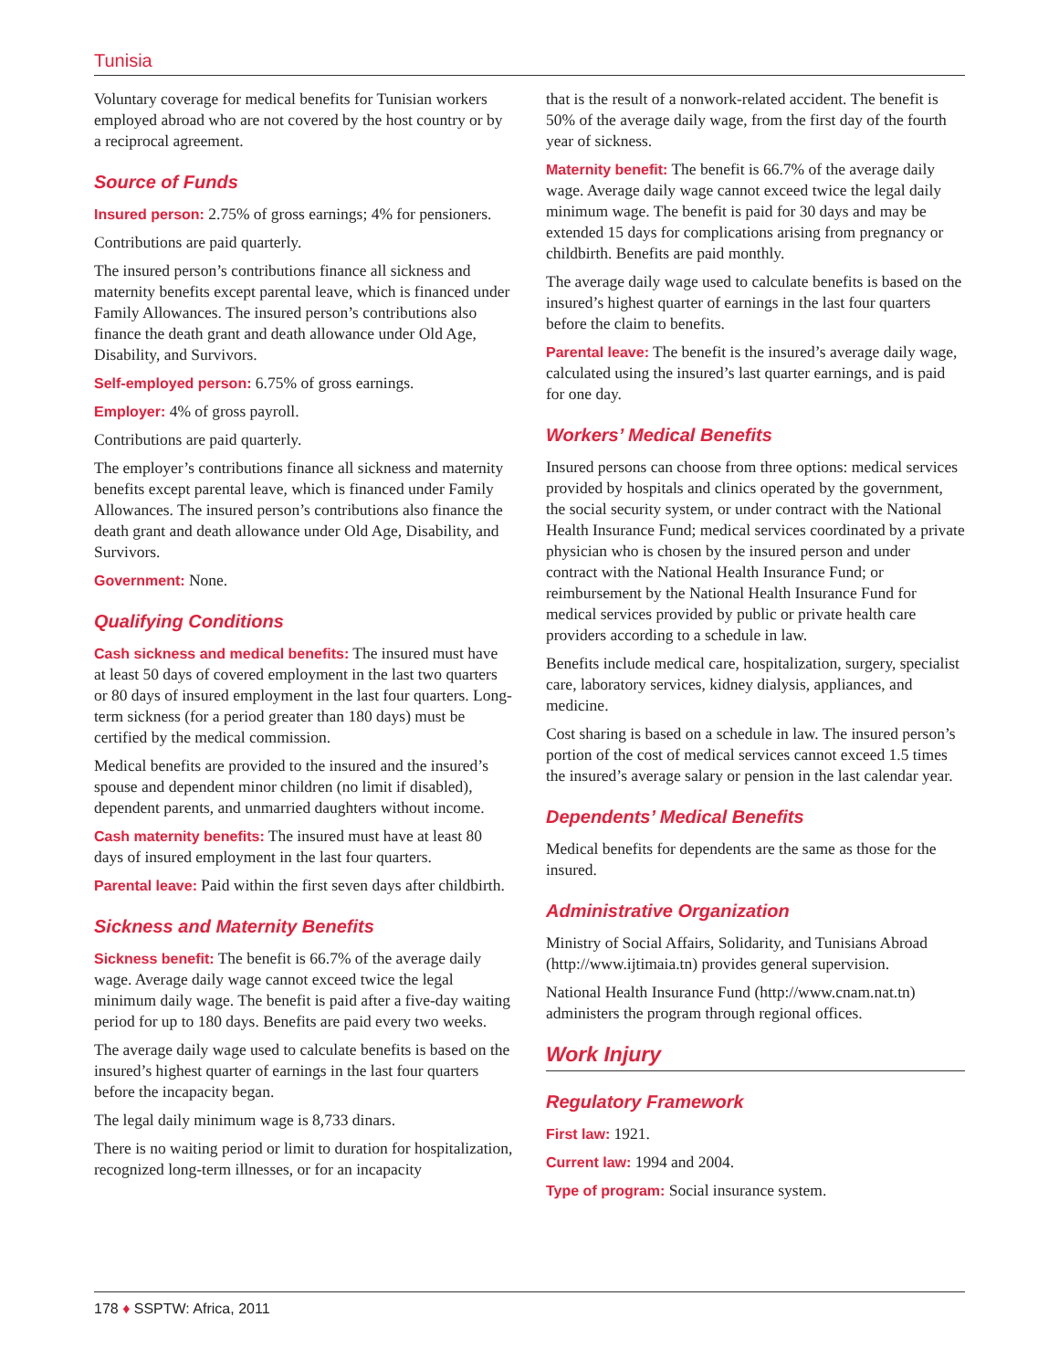Tunisia
Voluntary coverage for medical benefits for Tunisian workers employed abroad who are not covered by the host country or by a reciprocal agreement.
Source of Funds
Insured person: 2.75% of gross earnings; 4% for pensioners.
Contributions are paid quarterly.
The insured person’s contributions finance all sickness and maternity benefits except parental leave, which is financed under Family Allowances. The insured person’s contributions also finance the death grant and death allowance under Old Age, Disability, and Survivors.
Self-employed person: 6.75% of gross earnings.
Employer: 4% of gross payroll.
Contributions are paid quarterly.
The employer’s contributions finance all sickness and maternity benefits except parental leave, which is financed under Family Allowances. The insured person’s contributions also finance the death grant and death allowance under Old Age, Disability, and Survivors.
Government: None.
Qualifying Conditions
Cash sickness and medical benefits: The insured must have at least 50 days of covered employment in the last two quarters or 80 days of insured employment in the last four quarters. Long-term sickness (for a period greater than 180 days) must be certified by the medical commission.
Medical benefits are provided to the insured and the insured’s spouse and dependent minor children (no limit if disabled), dependent parents, and unmarried daughters without income.
Cash maternity benefits: The insured must have at least 80 days of insured employment in the last four quarters.
Parental leave: Paid within the first seven days after childbirth.
Sickness and Maternity Benefits
Sickness benefit: The benefit is 66.7% of the average daily wage. Average daily wage cannot exceed twice the legal minimum daily wage. The benefit is paid after a five-day waiting period for up to 180 days. Benefits are paid every two weeks.
The average daily wage used to calculate benefits is based on the insured’s highest quarter of earnings in the last four quarters before the incapacity began.
The legal daily minimum wage is 8,733 dinars.
There is no waiting period or limit to duration for hospitalization, recognized long-term illnesses, or for an incapacity
that is the result of a nonwork-related accident. The benefit is 50% of the average daily wage, from the first day of the fourth year of sickness.
Maternity benefit: The benefit is 66.7% of the average daily wage. Average daily wage cannot exceed twice the legal daily minimum wage. The benefit is paid for 30 days and may be extended 15 days for complications arising from pregnancy or childbirth. Benefits are paid monthly.
The average daily wage used to calculate benefits is based on the insured’s highest quarter of earnings in the last four quarters before the claim to benefits.
Parental leave: The benefit is the insured’s average daily wage, calculated using the insured’s last quarter earnings, and is paid for one day.
Workers’ Medical Benefits
Insured persons can choose from three options: medical services provided by hospitals and clinics operated by the government, the social security system, or under contract with the National Health Insurance Fund; medical services coordinated by a private physician who is chosen by the insured person and under contract with the National Health Insurance Fund; or reimbursement by the National Health Insurance Fund for medical services provided by public or private health care providers according to a schedule in law.
Benefits include medical care, hospitalization, surgery, specialist care, laboratory services, kidney dialysis, appliances, and medicine.
Cost sharing is based on a schedule in law. The insured person’s portion of the cost of medical services cannot exceed 1.5 times the insured’s average salary or pension in the last calendar year.
Dependents’ Medical Benefits
Medical benefits for dependents are the same as those for the insured.
Administrative Organization
Ministry of Social Affairs, Solidarity, and Tunisians Abroad (http://www.ijtimaia.tn) provides general supervision.
National Health Insurance Fund (http://www.cnam.nat.tn) administers the program through regional offices.
Work Injury
Regulatory Framework
First law: 1921.
Current law: 1994 and 2004.
Type of program: Social insurance system.
178 ♦ SSPTW: Africa, 2011